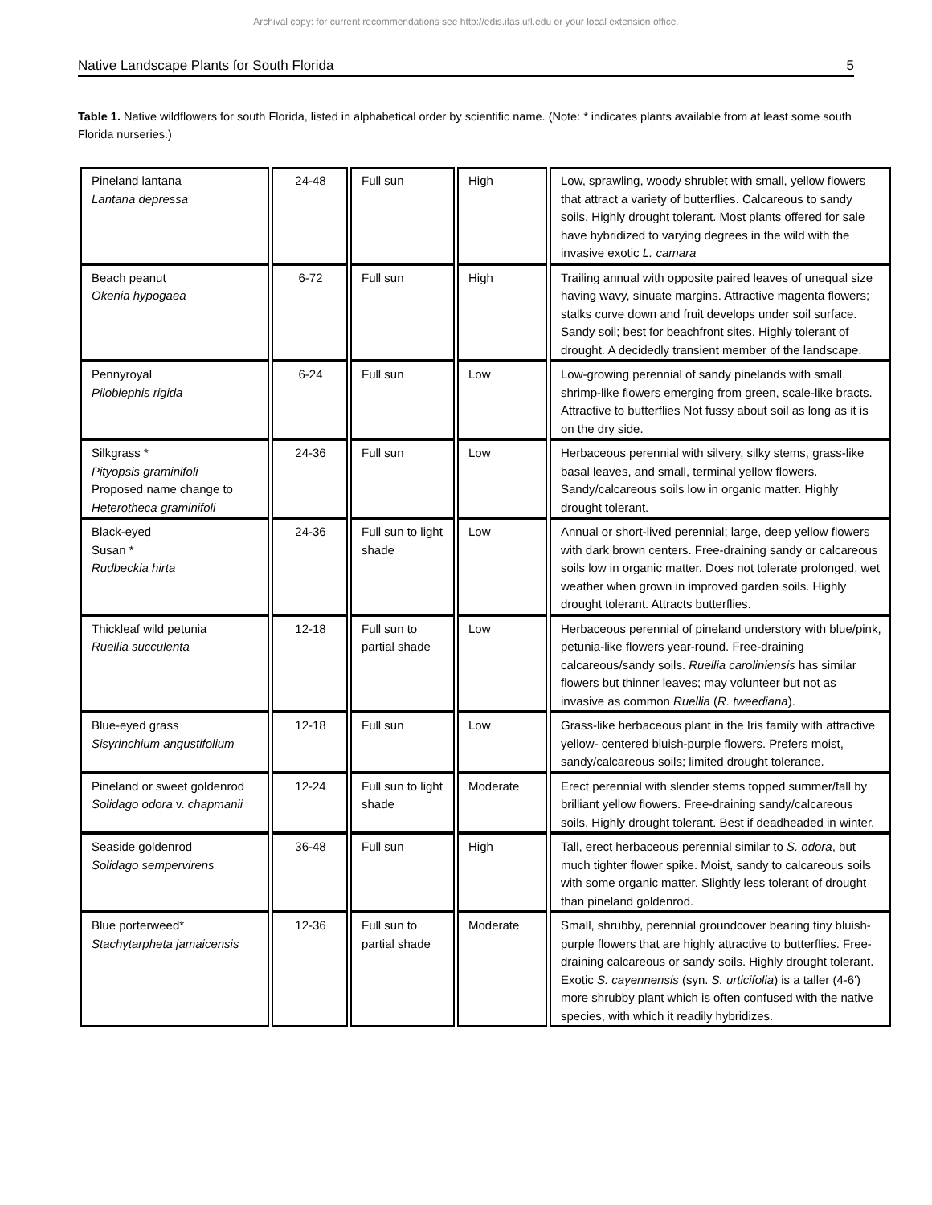Archival copy: for current recommendations see http://edis.ifas.ufl.edu or your local extension office.
Native Landscape Plants for South Florida 5
Table 1. Native wildflowers for south Florida, listed in alphabetical order by scientific name. (Note: * indicates plants available from at least some south Florida nurseries.)
| Pineland lantana Lantana depressa | 24-48 | Full sun | High | Low, sprawling, woody shrublet with small, yellow flowers that attract a variety of butterflies. Calcareous to sandy soils. Highly drought tolerant. Most plants offered for sale have hybridized to varying degrees in the wild with the invasive exotic L. camara |
| Beach peanut Okenia hypogaea | 6-72 | Full sun | High | Trailing annual with opposite paired leaves of unequal size having wavy, sinuate margins. Attractive magenta flowers; stalks curve down and fruit develops under soil surface. Sandy soil; best for beachfront sites. Highly tolerant of drought. A decidedly transient member of the landscape. |
| Pennyroyal Piloblephis rigida | 6-24 | Full sun | Low | Low-growing perennial of sandy pinelands with small, shrimp-like flowers emerging from green, scale-like bracts. Attractive to butterflies Not fussy about soil as long as it is on the dry side. |
| Silkgrass * Pityopsis graminifoli Proposed name change to Heterotheca graminifoli | 24-36 | Full sun | Low | Herbaceous perennial with silvery, silky stems, grass-like basal leaves, and small, terminal yellow flowers. Sandy/calcareous soils low in organic matter. Highly drought tolerant. |
| Black-eyed Susan * Rudbeckia hirta | 24-36 | Full sun to light shade | Low | Annual or short-lived perennial; large, deep yellow flowers with dark brown centers. Free-draining sandy or calcareous soils low in organic matter. Does not tolerate prolonged, wet weather when grown in improved garden soils. Highly drought tolerant. Attracts butterflies. |
| Thickleaf wild petunia Ruellia succulenta | 12-18 | Full sun to partial shade | Low | Herbaceous perennial of pineland understory with blue/pink, petunia-like flowers year-round. Free-draining calcareous/sandy soils. Ruellia caroliniensis has similar flowers but thinner leaves; may volunteer but not as invasive as common Ruellia ( R. tweediana ). |
| Blue-eyed grass Sisyrinchium angustifolium | 12-18 | Full sun | Low | Grass-like herbaceous plant in the Iris family with attractive yellow- centered bluish-purple flowers. Prefers moist, sandy/calcareous soils; limited drought tolerance. |
| Pineland or sweet goldenrod Solidago odora v. chapmanii | 12-24 | Full sun to light shade | Moderate | Erect perennial with slender stems topped summer/fall by brilliant yellow flowers. Free-draining sandy/calcareous soils. Highly drought tolerant. Best if deadheaded in winter. |
| Seaside goldenrod Solidago sempervirens | 36-48 | Full sun | High | Tall, erect herbaceous perennial similar to S. odora , but much tighter flower spike. Moist, sandy to calcareous soils with some organic matter. Slightly less tolerant of drought than pineland goldenrod. |
| Blue porterweed* Stachytarpheta jamaicensis | 12-36 | Full sun to partial shade | Moderate | Small, shrubby, perennial groundcover bearing tiny bluish-purple flowers that are highly attractive to butterflies. Free-draining calcareous or sandy soils. Highly drought tolerant. Exotic S. cayennensis (syn. S. urticifolia ) is a taller (4-6') more shrubby plant which is often confused with the native species, with which it readily hybridizes. |